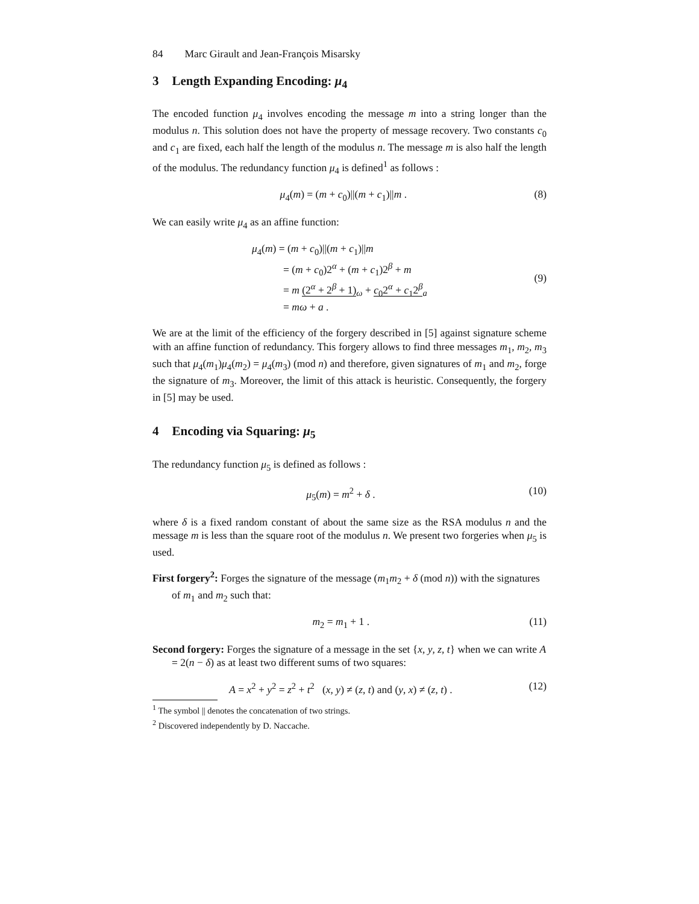84 Marc Girault and Jean-François Misarsky
3 Length Expanding Encoding: μ<sub>4</sub>
The encoded function μ<sub>4</sub> involves encoding the message m into a string longer than the modulus n. This solution does not have the property of message recovery. Two constants c<sub>0</sub> and c<sub>1</sub> are fixed, each half the length of the modulus n. The message m is also half the length of the modulus. The redundancy function μ<sub>4</sub> is defined<sup>1</sup> as follows :
μ<sub>4</sub>(m) = (m + c<sub>0</sub>)||(m + c<sub>1</sub>)||m .
(8)
We can easily write μ<sub>4</sub> as an affine function:
μ<sub>4</sub>(m) = (m + c<sub>0</sub>)||(m + c<sub>1</sub>)||m
= (m + c<sub>0</sub>)2<sup>α</sup> + (m + c<sub>1</sub>)2<sup>β</sup> + m
= m (2<sup>α</sup> + 2<sup>β</sup> + 1)<sub>ω</sub> + c<sub>0</sub>2<sup>α</sup> + c<sub>1</sub>2<sup>β</sup><sub>a</sub>
= mω + a .
(9)
We are at the limit of the efficiency of the forgery described in [5] against signature scheme with an affine function of redundancy. This forgery allows to find three messages m<sub>1</sub>, m<sub>2</sub>, m<sub>3</sub> such that μ<sub>4</sub>(m<sub>1</sub>)μ<sub>4</sub>(m<sub>2</sub>) = μ<sub>4</sub>(m<sub>3</sub>) (mod n) and therefore, given signatures of m<sub>1</sub> and m<sub>2</sub>, forge the signature of m<sub>3</sub>. Moreover, the limit of this attack is heuristic. Consequently, the forgery in [5] may be used.
4 Encoding via Squaring: μ<sub>5</sub>
The redundancy function μ<sub>5</sub> is defined as follows :
μ<sub>5</sub>(m) = m<sup>2</sup> + δ . (10)
where δ is a fixed random constant of about the same size as the RSA modulus n and the message m is less than the square root of the modulus n. We present two forgeries when μ<sub>5</sub> is used.
First forgery<sup>2</sup>: Forges the signature of the message (m<sub>1</sub>m<sub>2</sub> + δ (mod n)) with the signatures of m<sub>1</sub> and m<sub>2</sub> such that:
m<sub>2</sub> = m<sub>1</sub> + 1 . (11)
Second forgery: Forges the signature of a message in the set {x, y, z, t} when we can write A = 2(n − δ) as at least two different sums of two squares:
A = x<sup>2</sup> + y<sup>2</sup> = z<sup>2</sup> + t<sup>2</sup> (x, y) ≠ (z, t) and (y, x) ≠ (z, t) .
(12)
<sup>1</sup> The symbol || denotes the concatenation of two strings.
<sup>2</sup> Discovered independently by D. Naccache.